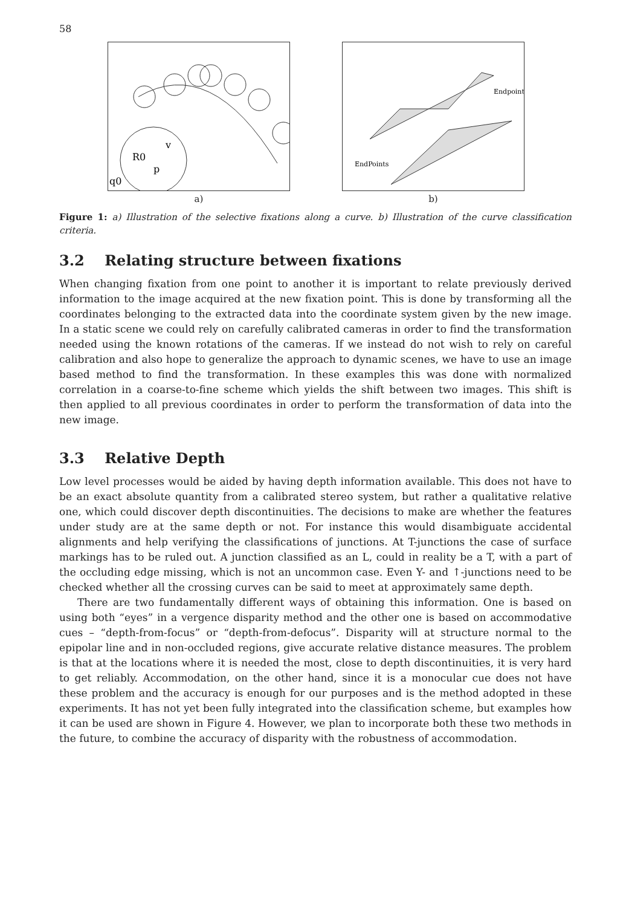58
R0
v
p
q0
a)
Endpoints
EndPoints
b)
Figure 1: a) Illustration of the selective fixations along a curve. b) Illustration of the curve classification criteria.
3.2 Relating structure between fixations
When changing fixation from one point to another it is important to relate previously derived information to the image acquired at the new fixation point. This is done by transforming all the coordinates belonging to the extracted data into the coordinate system given by the new image. In a static scene we could rely on carefully calibrated cameras in order to find the transformation needed using the known rotations of the cameras. If we instead do not wish to rely on careful calibration and also hope to generalize the approach to dynamic scenes, we have to use an image based method to find the transformation. In these examples this was done with normalized correlation in a coarse-to-fine scheme which yields the shift between two images. This shift is then applied to all previous coordinates in order to perform the transformation of data into the new image.
3.3 Relative Depth
Low level processes would be aided by having depth information available. This does not have to be an exact absolute quantity from a calibrated stereo system, but rather a qualitative relative one, which could discover depth discontinuities. The decisions to make are whether the features under study are at the same depth or not. For instance this would disambiguate accidental alignments and help verifying the classifications of junctions. At T-junctions the case of surface markings has to be ruled out. A junction classified as an L, could in reality be a T, with a part of the occluding edge missing, which is not an uncommon case. Even Y- and ↑-junctions need to be checked whether all the crossing curves can be said to meet at approximately same depth.
There are two fundamentally different ways of obtaining this information. One is based on using both “eyes” in a vergence disparity method and the other one is based on accommodative cues – “depth-from-focus” or “depth-from-defocus”. Disparity will at structure normal to the epipolar line and in non-occluded regions, give accurate relative distance measures. The problem is that at the locations where it is needed the most, close to depth discontinuities, it is very hard to get reliably. Accommodation, on the other hand, since it is a monocular cue does not have these problem and the accuracy is enough for our purposes and is the method adopted in these experiments. It has not yet been fully integrated into the classification scheme, but examples how it can be used are shown in Figure 4. However, we plan to incorporate both these two methods in the future, to combine the accuracy of disparity with the robustness of accommodation.